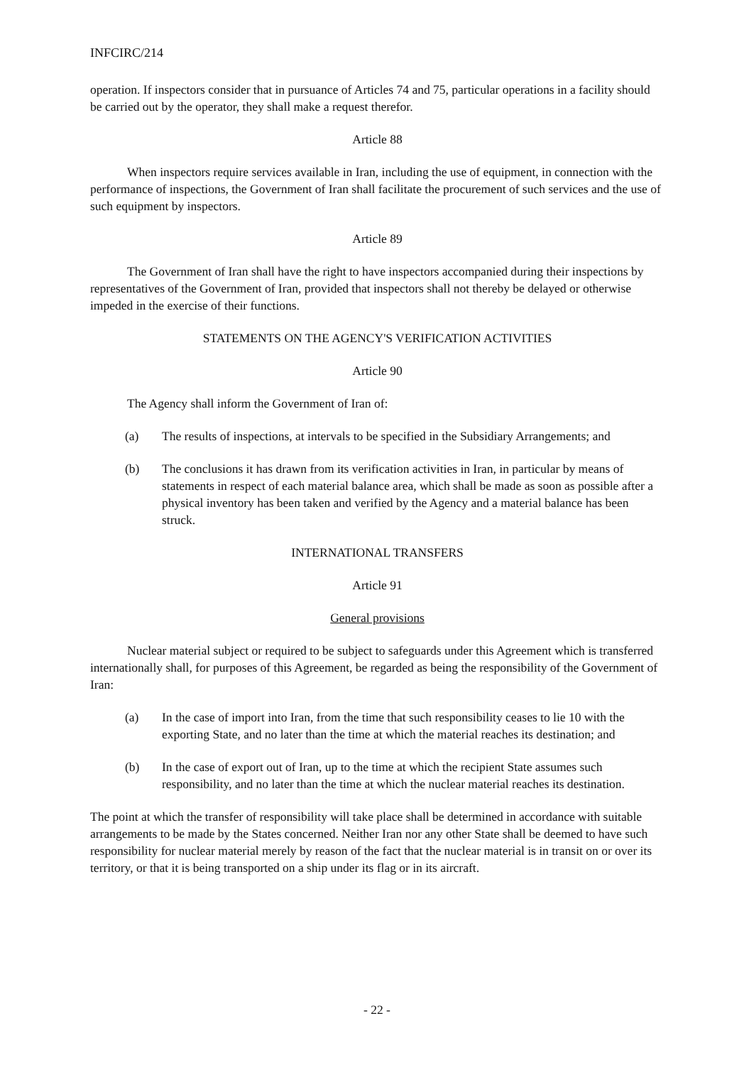INFCIRC/214
operation. If inspectors consider that in pursuance of Articles 74 and 75, particular operations in a facility should be carried out by the operator, they shall make a request therefor.
Article 88
When inspectors require services available in Iran, including the use of equipment, in connection with the performance of inspections, the Government of Iran shall facilitate the procurement of such services and the use of such equipment by inspectors.
Article 89
The Government of Iran shall have the right to have inspectors accompanied during their inspections by representatives of the Government of Iran, provided that inspectors shall not thereby be delayed or otherwise impeded in the exercise of their functions.
STATEMENTS ON THE AGENCY'S VERIFICATION ACTIVITIES
Article 90
The Agency shall inform the Government of Iran of:
(a) The results of inspections, at intervals to be specified in the Subsidiary Arrangements; and
(b) The conclusions it has drawn from its verification activities in Iran, in particular by means of statements in respect of each material balance area, which shall be made as soon as possible after a physical inventory has been taken and verified by the Agency and a material balance has been struck.
INTERNATIONAL TRANSFERS
Article 91
General provisions
Nuclear material subject or required to be subject to safeguards under this Agreement which is transferred internationally shall, for purposes of this Agreement, be regarded as being the responsibility of the Government of Iran:
(a) In the case of import into Iran, from the time that such responsibility ceases to lie 10 with the exporting State, and no later than the time at which the material reaches its destination; and
(b) In the case of export out of Iran, up to the time at which the recipient State assumes such responsibility, and no later than the time at which the nuclear material reaches its destination.
The point at which the transfer of responsibility will take place shall be determined in accordance with suitable arrangements to be made by the States concerned. Neither Iran nor any other State shall be deemed to have such responsibility for nuclear material merely by reason of the fact that the nuclear material is in transit on or over its territory, or that it is being transported on a ship under its flag or in its aircraft.
- 22 -